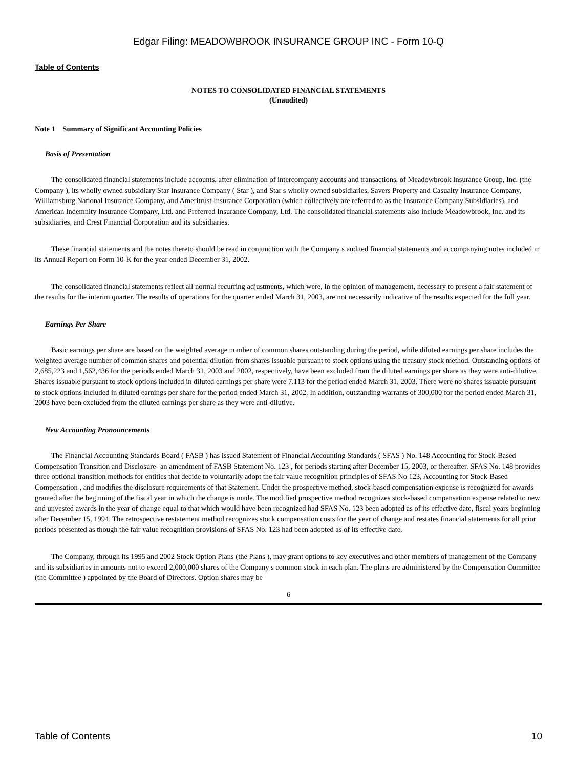Edgar Filing: MEADOWBROOK INSURANCE GROUP INC - Form 10-Q
Table of Contents
NOTES TO CONSOLIDATED FINANCIAL STATEMENTS
(Unaudited)
Note 1 Summary of Significant Accounting Policies
Basis of Presentation
The consolidated financial statements include accounts, after elimination of intercompany accounts and transactions, of Meadowbrook Insurance Group, Inc. (the Company ), its wholly owned subsidiary Star Insurance Company ( Star ), and Star s wholly owned subsidiaries, Savers Property and Casualty Insurance Company, Williamsburg National Insurance Company, and Ameritrust Insurance Corporation (which collectively are referred to as the Insurance Company Subsidiaries), and American Indemnity Insurance Company, Ltd. and Preferred Insurance Company, Ltd. The consolidated financial statements also include Meadowbrook, Inc. and its subsidiaries, and Crest Financial Corporation and its subsidiaries.
These financial statements and the notes thereto should be read in conjunction with the Company s audited financial statements and accompanying notes included in its Annual Report on Form 10-K for the year ended December 31, 2002.
The consolidated financial statements reflect all normal recurring adjustments, which were, in the opinion of management, necessary to present a fair statement of the results for the interim quarter. The results of operations for the quarter ended March 31, 2003, are not necessarily indicative of the results expected for the full year.
Earnings Per Share
Basic earnings per share are based on the weighted average number of common shares outstanding during the period, while diluted earnings per share includes the weighted average number of common shares and potential dilution from shares issuable pursuant to stock options using the treasury stock method. Outstanding options of 2,685,223 and 1,562,436 for the periods ended March 31, 2003 and 2002, respectively, have been excluded from the diluted earnings per share as they were anti-dilutive. Shares issuable pursuant to stock options included in diluted earnings per share were 7,113 for the period ended March 31, 2003. There were no shares issuable pursuant to stock options included in diluted earnings per share for the period ended March 31, 2002. In addition, outstanding warrants of 300,000 for the period ended March 31, 2003 have been excluded from the diluted earnings per share as they were anti-dilutive.
New Accounting Pronouncements
The Financial Accounting Standards Board ( FASB ) has issued Statement of Financial Accounting Standards ( SFAS ) No. 148 Accounting for Stock-Based Compensation Transition and Disclosure- an amendment of FASB Statement No. 123 , for periods starting after December 15, 2003, or thereafter. SFAS No. 148 provides three optional transition methods for entities that decide to voluntarily adopt the fair value recognition principles of SFAS No 123, Accounting for Stock-Based Compensation , and modifies the disclosure requirements of that Statement. Under the prospective method, stock-based compensation expense is recognized for awards granted after the beginning of the fiscal year in which the change is made. The modified prospective method recognizes stock-based compensation expense related to new and unvested awards in the year of change equal to that which would have been recognized had SFAS No. 123 been adopted as of its effective date, fiscal years beginning after December 15, 1994. The retrospective restatement method recognizes stock compensation costs for the year of change and restates financial statements for all prior periods presented as though the fair value recognition provisions of SFAS No. 123 had been adopted as of its effective date.
The Company, through its 1995 and 2002 Stock Option Plans (the Plans ), may grant options to key executives and other members of management of the Company and its subsidiaries in amounts not to exceed 2,000,000 shares of the Company s common stock in each plan. The plans are administered by the Compensation Committee (the Committee ) appointed by the Board of Directors. Option shares may be
6
Table of Contents 10